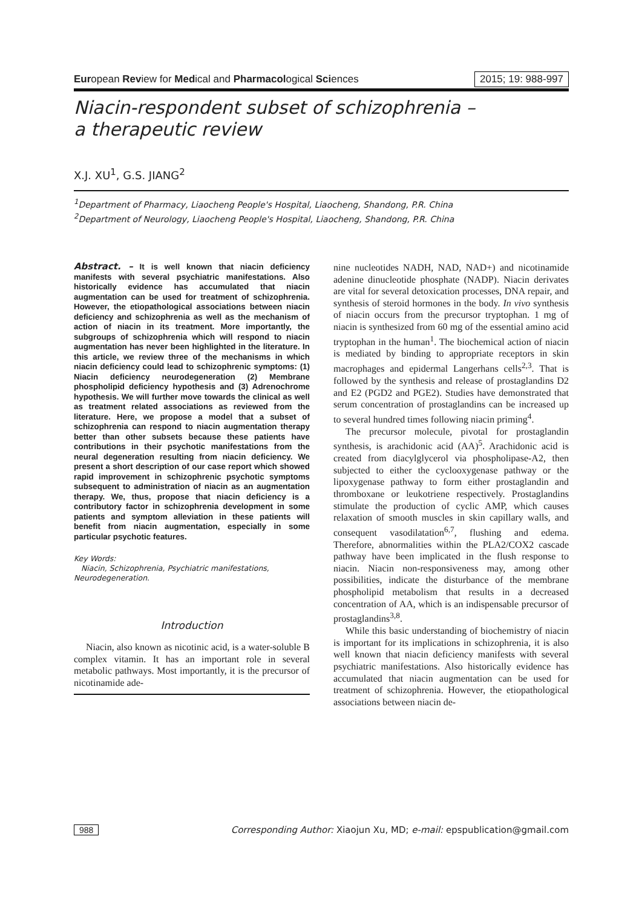European Review for Medical and Pharmacological Sciences 2015; 19: 988-997
Niacin-respondent subset of schizophrenia –
a therapeutic review
X.J. XU<sup>1</sup>, G.S. JIANG<sup>2</sup>
<sup>1</sup> Department of Pharmacy, Liaocheng People's Hospital, Liaocheng, Shandong, P.R. China
<sup>2</sup> Department of Neurology, Liaocheng People's Hospital, Liaocheng, Shandong, P.R. China
Abstract. – It is well known that niacin deficiency manifests with several psychiatric manifestations. Also historically evidence has accumulated that niacin augmentation can be used for treatment of schizophrenia. However, the etiopathological associations between niacin deficiency and schizophrenia as well as the mechanism of action of niacin in its treatment. More importantly, the subgroups of schizophrenia which will respond to niacin augmentation has never been highlighted in the literature. In this article, we review three of the mechanisms in which niacin deficiency could lead to schizophrenic symptoms: (1) Niacin deficiency neurodegeneration (2) Membrane phospholipid deficiency hypothesis and (3) Adrenochrome hypothesis. We will further move towards the clinical as well as treatment related associations as reviewed from the literature. Here, we propose a model that a subset of schizophrenia can respond to niacin augmentation therapy better than other subsets because these patients have contributions in their psychotic manifestations from the neural degeneration resulting from niacin deficiency. We present a short description of our case report which showed rapid improvement in schizophrenic psychotic symptoms subsequent to administration of niacin as an augmentation therapy. We, thus, propose that niacin deficiency is a contributory factor in schizophrenia development in some patients and symptom alleviation in these patients will benefit from niacin augmentation, especially in some particular psychotic features.
Key Words:
Niacin, Schizophrenia, Psychiatric manifestations, Neurodegeneration.
Introduction
Niacin, also known as nicotinic acid, is a water-soluble B complex vitamin. It has an important role in several metabolic pathways. Most importantly, it is the precursor of nicotinamide ade-
nine nucleotides NADH, NAD, NAD+) and nicotinamide adenine dinucleotide phosphate (NADP). Niacin derivates are vital for several detoxication processes, DNA repair, and synthesis of steroid hormones in the body. In vivo synthesis of niacin occurs from the precursor tryptophan. 1 mg of niacin is synthesized from 60 mg of the essential amino acid tryptophan in the human<sup>1</sup>. The biochemical action of niacin is mediated by binding to appropriate receptors in skin macrophages and epidermal Langerhans cells<sup>2,3</sup>. That is followed by the synthesis and release of prostaglandins D2 and E2 (PGD2 and PGE2). Studies have demonstrated that serum concentration of prostaglandins can be increased up to several hundred times following niacin priming<sup>4</sup>.
The precursor molecule, pivotal for prostaglandin synthesis, is arachidonic acid (AA)<sup>5</sup>. Arachidonic acid is created from diacylglycerol via phospholipase-A2, then subjected to either the cyclooxygenase pathway or the lipoxygenase pathway to form either prostaglandin and thromboxane or leukotriene respectively. Prostaglandins stimulate the production of cyclic AMP, which causes relaxation of smooth muscles in skin capillary walls, and consequent vasodilatation<sup>6,7</sup>, flushing and edema. Therefore, abnormalities within the PLA2/COX2 cascade pathway have been implicated in the flush response to niacin. Niacin non-responsiveness may, among other possibilities, indicate the disturbance of the membrane phospholipid metabolism that results in a decreased concentration of AA, which is an indispensable precursor of prostaglandins<sup>3,8</sup>.
While this basic understanding of biochemistry of niacin is important for its implications in schizophrenia, it is also well known that niacin deficiency manifests with several psychiatric manifestations. Also historically evidence has accumulated that niacin augmentation can be used for treatment of schizophrenia. However, the etiopathological associations between niacin de-
988 Corresponding Author: Xiaojun Xu, MD; e-mail: epspublication@gmail.com